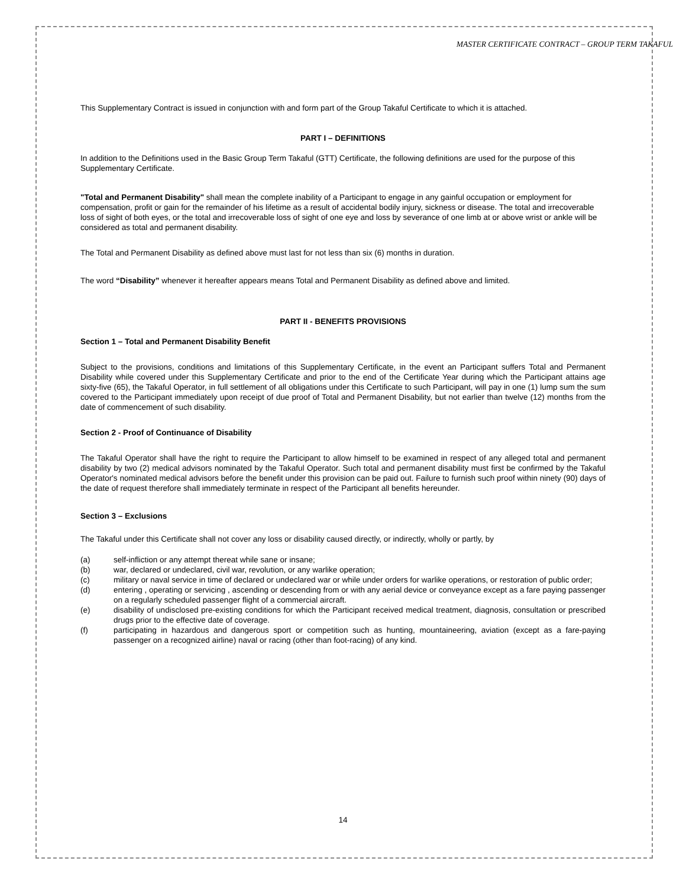MASTER CERTIFICATE CONTRACT – GROUP TERM TAKAFUL
This Supplementary Contract is issued in conjunction with and form part of the Group Takaful Certificate to which it is attached.
PART I – DEFINITIONS
In addition to the Definitions used in the Basic Group Term Takaful (GTT) Certificate, the following definitions are used for the purpose of this Supplementary Certificate.
"Total and Permanent Disability" shall mean the complete inability of a Participant to engage in any gainful occupation or employment for compensation, profit or gain for the remainder of his lifetime as a result of accidental bodily injury, sickness or disease. The total and irrecoverable loss of sight of both eyes, or the total and irrecoverable loss of sight of one eye and loss by severance of one limb at or above wrist or ankle will be considered as total and permanent disability.
The Total and Permanent Disability as defined above must last for not less than six (6) months in duration.
The word “Disability” whenever it hereafter appears means Total and Permanent Disability as defined above and limited.
PART II - BENEFITS PROVISIONS
Section 1 – Total and Permanent Disability Benefit
Subject to the provisions, conditions and limitations of this Supplementary Certificate, in the event an Participant suffers Total and Permanent Disability while covered under this Supplementary Certificate and prior to the end of the Certificate Year during which the Participant attains age sixty-five (65), the Takaful Operator, in full settlement of all obligations under this Certificate to such Participant, will pay in one (1) lump sum the sum covered to the Participant immediately upon receipt of due proof of Total and Permanent Disability, but not earlier than twelve (12) months from the date of commencement of such disability.
Section 2 - Proof of Continuance of Disability
The Takaful Operator shall have the right to require the Participant to allow himself to be examined in respect of any alleged total and permanent disability by two (2) medical advisors nominated by the Takaful Operator. Such total and permanent disability must first be confirmed by the Takaful Operator's nominated medical advisors before the benefit under this provision can be paid out. Failure to furnish such proof within ninety (90) days of the date of request therefore shall immediately terminate in respect of the Participant all benefits hereunder.
Section 3 – Exclusions
The Takaful under this Certificate shall not cover any loss or disability caused directly, or indirectly, wholly or partly, by
(a) self-infliction or any attempt thereat while sane or insane;
(b) war, declared or undeclared, civil war, revolution, or any warlike operation;
(c) military or naval service in time of declared or undeclared war or while under orders for warlike operations, or restoration of public order;
(d) entering , operating or servicing , ascending or descending from or with any aerial device or conveyance except as a fare paying passenger on a regularly scheduled passenger flight of a commercial aircraft.
(e) disability of undisclosed pre-existing conditions for which the Participant received medical treatment, diagnosis, consultation or prescribed drugs prior to the effective date of coverage.
(f) participating in hazardous and dangerous sport or competition such as hunting, mountaineering, aviation (except as a fare-paying passenger on a recognized airline) naval or racing (other than foot-racing) of any kind.
14